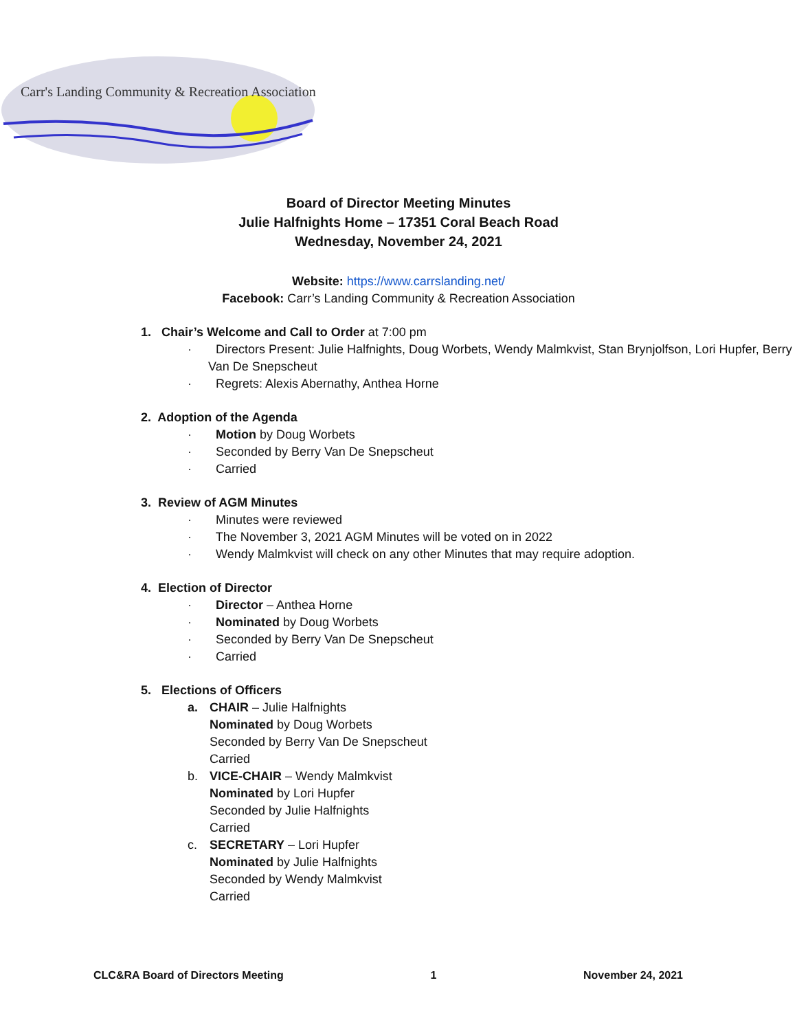Carr's Landing Community & Recreation Association
Board of Director Meeting Minutes
Julie Halfnights Home – 17351 Coral Beach Road
Wednesday, November 24, 2021
Website: https://www.carrslanding.net/
Facebook: Carr’s Landing Community & Recreation Association
1. Chair’s Welcome and Call to Order at 7:00 pm
· Directors Present: Julie Halfnights, Doug Worbets, Wendy Malmkvist, Stan Brynjolfson, Lori Hupfer, Berry Van De Snepscheut
· Regrets: Alexis Abernathy, Anthea Horne
2. Adoption of the Agenda
· Motion by Doug Worbets
· Seconded by Berry Van De Snepscheut
· Carried
3. Review of AGM Minutes
· Minutes were reviewed
· The November 3, 2021 AGM Minutes will be voted on in 2022
· Wendy Malmkvist will check on any other Minutes that may require adoption.
4. Election of Director
· Director – Anthea Horne
· Nominated by Doug Worbets
· Seconded by Berry Van De Snepscheut
· Carried
5. Elections of Officers
a. CHAIR – Julie Halfnights
Nominated by Doug Worbets
Seconded by Berry Van De Snepscheut
Carried
b. VICE-CHAIR – Wendy Malmkvist
Nominated by Lori Hupfer
Seconded by Julie Halfnights
Carried
c. SECRETARY – Lori Hupfer
Nominated by Julie Halfnights
Seconded by Wendy Malmkvist
Carried
CLC&RA Board of Directors Meeting 1 November 24, 2021